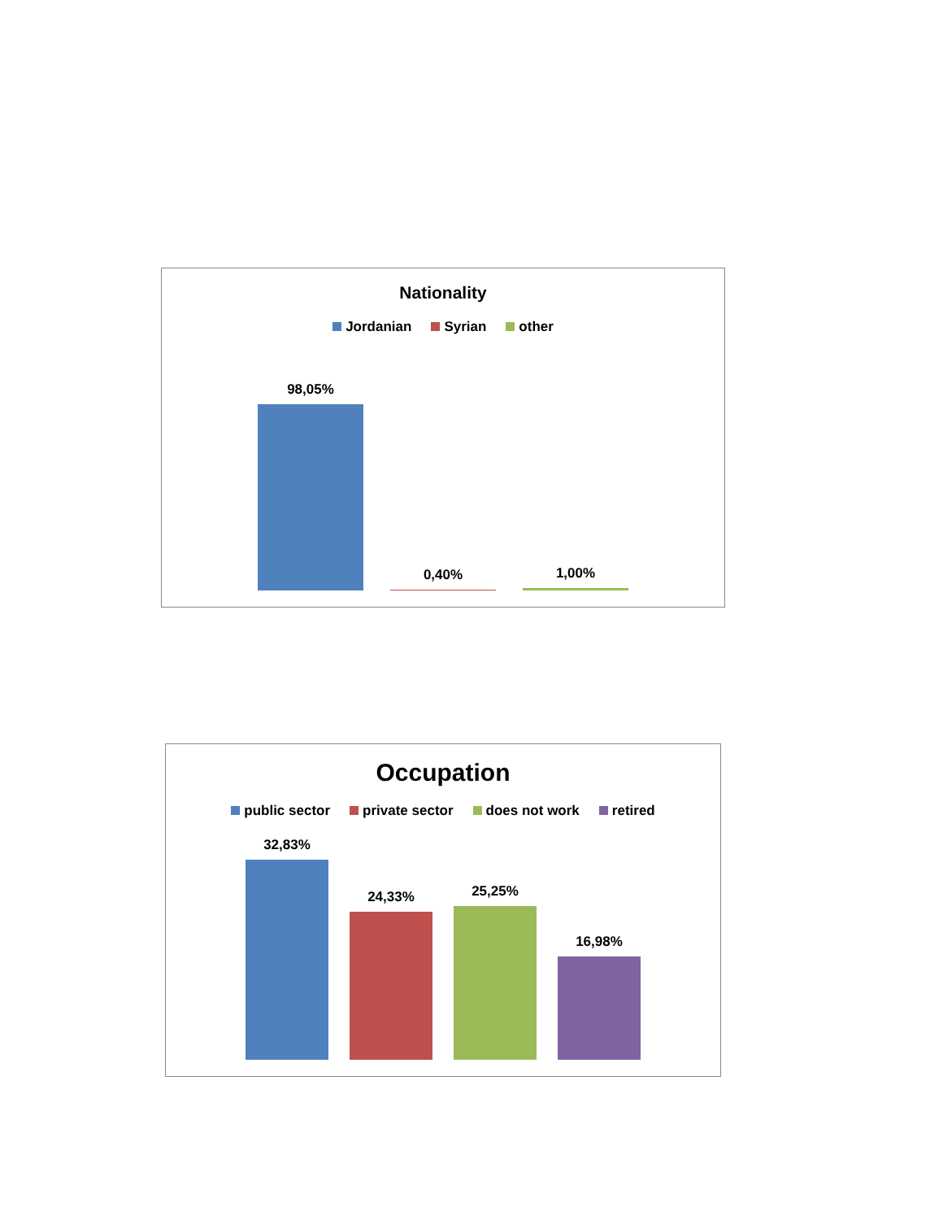Nationality
Jordanian Syrian other
98,05%
0,40%
1,00%
Occupation
public sector private sector does not work retired
32,83%
24,33%
25,25%
16,98%